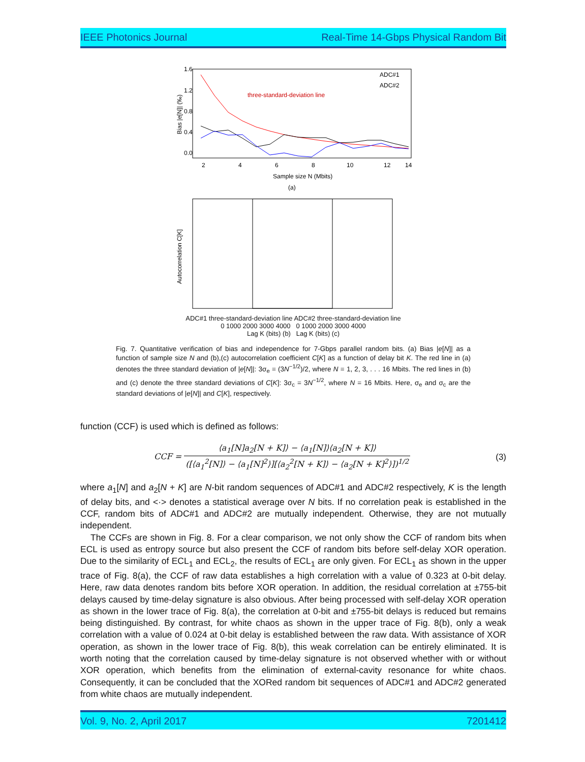IEEE Photonics Journal Real-Time 14-Gbps Physical Random Bit
Bias |e[N]| (‰)
1.6
1.2
0.8
0.4
0.0
three-standard-deviation line
ADC#1
ADC#2
2
4
6
8
10
12
14
Sample size N (Mbits)
(a)
Autocorrelation C[K]
ADC#1 three-standard-deviation line ADC#2 three-standard-deviation line
0 1000 2000 3000 4000 0 1000 2000 3000 4000
Lag K (bits) (b) Lag K (bits) (c)
Fig. 7. Quantitative verification of bias and independence for 7-Gbps parallel random bits. (a) Bias |e[N]| as a function of sample size N and (b),(c) autocorrelation coefficient C[K] as a function of delay bit K. The red line in (a) denotes the three standard deviation of |e[N]|: 3σ<sub>e</sub> = (3N<sup>−1/2</sup>)/2, where N = 1, 2, 3, . . . 16 Mbits. The red lines in (b) and (c) denote the three standard deviations of C[K]: 3σ<sub>c</sub> = 3N<sup>−1/2</sup>, where N = 16 Mbits. Here, σ<sub>e</sub> and σ<sub>c</sub> are the standard deviations of |e[N]| and C[K], respectively.
function (CCF) is used which is defined as follows:
CCF = ⟨a<sub>1</sub>[N]a<sub>2</sub>[N + K]⟩ − ⟨a<sub>1</sub>[N]⟩⟨a<sub>2</sub>[N + K]⟩ ([⟨a<sub>1</sub><sup>2</sup>[N]⟩ − ⟨a<sub>1</sub>[N]<sup>2</sup>⟩][⟨a<sub>2</sub><sup>2</sup>[N + K]⟩ − ⟨a<sub>2</sub>[N + K]<sup>2</sup>⟩])<sup>1/2</sup> (3)
where a<sub>1</sub>[N] and a<sub>2</sub>[N + K] are N-bit random sequences of ADC#1 and ADC#2 respectively, K is the length of delay bits, and <·> denotes a statistical average over N bits. If no correlation peak is established in the CCF, random bits of ADC#1 and ADC#2 are mutually independent. Otherwise, they are not mutually independent.
The CCFs are shown in Fig. 8. For a clear comparison, we not only show the CCF of random bits when ECL is used as entropy source but also present the CCF of random bits before self-delay XOR operation. Due to the similarity of ECL<sub>1</sub> and ECL<sub>2</sub>, the results of ECL<sub>1</sub> are only given. For ECL<sub>1</sub> as shown in the upper trace of Fig. 8(a), the CCF of raw data establishes a high correlation with a value of 0.323 at 0-bit delay. Here, raw data denotes random bits before XOR operation. In addition, the residual correlation at ±755-bit delays caused by time-delay signature is also obvious. After being processed with self-delay XOR operation as shown in the lower trace of Fig. 8(a), the correlation at 0-bit and ±755-bit delays is reduced but remains being distinguished. By contrast, for white chaos as shown in the upper trace of Fig. 8(b), only a weak correlation with a value of 0.024 at 0-bit delay is established between the raw data. With assistance of XOR operation, as shown in the lower trace of Fig. 8(b), this weak correlation can be entirely eliminated. It is worth noting that the correlation caused by time-delay signature is not observed whether with or without XOR operation, which benefits from the elimination of external-cavity resonance for white chaos. Consequently, it can be concluded that the XORed random bit sequences of ADC#1 and ADC#2 generated from white chaos are mutually independent.
Vol. 9, No. 2, April 2017 7201412